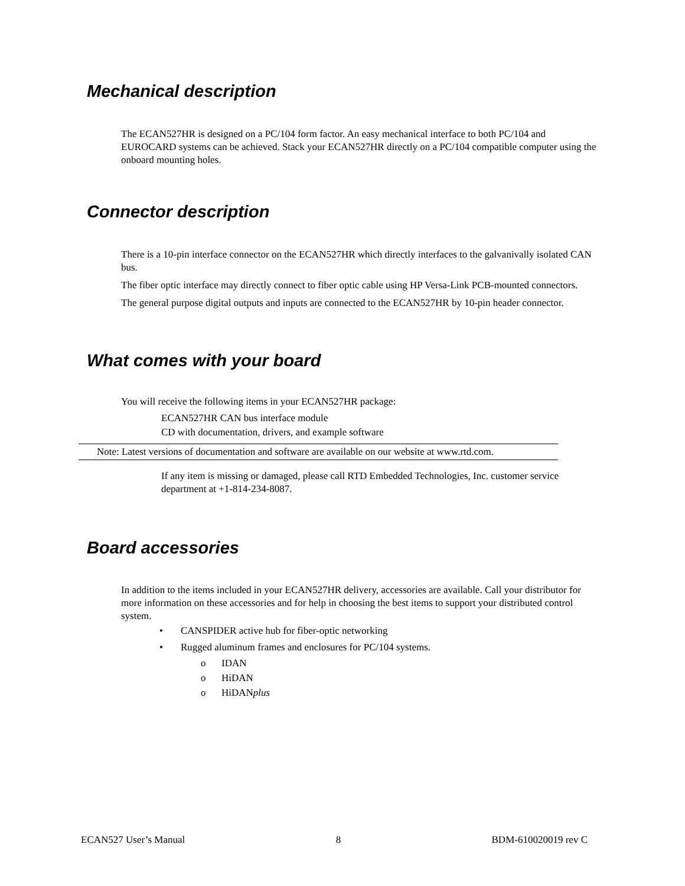Mechanical description
The ECAN527HR is designed on a PC/104 form factor. An easy mechanical interface to both PC/104 and EUROCARD systems can be achieved. Stack your ECAN527HR directly on a PC/104 compatible computer using the onboard mounting holes.
Connector description
There is a 10-pin interface connector on the ECAN527HR which directly interfaces to the galvanivally isolated CAN bus.
The fiber optic interface may directly connect to fiber optic cable using HP Versa-Link PCB-mounted connectors.
The general purpose digital outputs and inputs are connected to the ECAN527HR by 10-pin header connector.
What comes with your board
You will receive the following items in your ECAN527HR package:
ECAN527HR CAN bus interface module
CD with documentation, drivers, and example software
Note: Latest versions of documentation and software are available on our website at www.rtd.com.
If any item is missing or damaged, please call RTD Embedded Technologies, Inc. customer service department at +1-814-234-8087.
Board accessories
In addition to the items included in your ECAN527HR delivery, accessories are available. Call your distributor for more information on these accessories and for help in choosing the best items to support your distributed control system.
• CANSPIDER active hub for fiber-optic networking
• Rugged aluminum frames and enclosures for PC/104 systems.
o IDAN
o HiDAN
o HiDANplus
ECAN527 User’s Manual 8 BDM-610020019 rev C